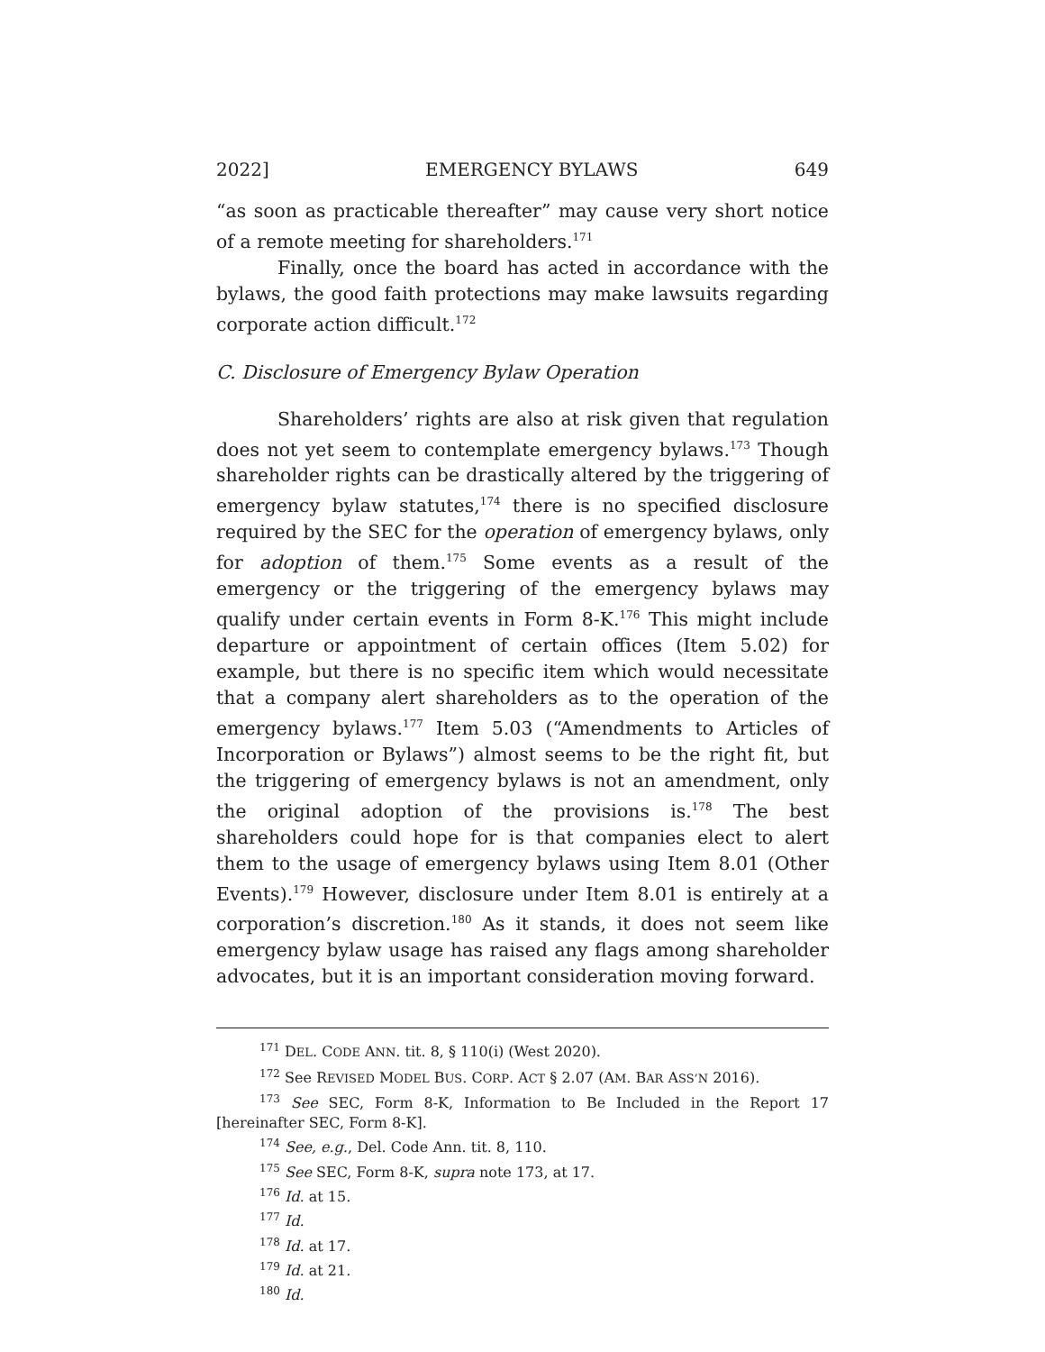2022] EMERGENCY BYLAWS 649
“as soon as practicable thereafter” may cause very short notice of a remote meeting for shareholders.<sup>171</sup>
Finally, once the board has acted in accordance with the bylaws, the good faith protections may make lawsuits regarding corporate action difficult.<sup>172</sup>
C. Disclosure of Emergency Bylaw Operation
Shareholders’ rights are also at risk given that regulation does not yet seem to contemplate emergency bylaws.<sup>173</sup> Though shareholder rights can be drastically altered by the triggering of emergency bylaw statutes,<sup>174</sup> there is no specified disclosure required by the SEC for the operation of emergency bylaws, only for adoption of them.<sup>175</sup> Some events as a result of the emergency or the triggering of the emergency bylaws may qualify under certain events in Form 8-K.<sup>176</sup> This might include departure or appointment of certain offices (Item 5.02) for example, but there is no specific item which would necessitate that a company alert shareholders as to the operation of the emergency bylaws.<sup>177</sup> Item 5.03 (“Amendments to Articles of Incorporation or Bylaws”) almost seems to be the right fit, but the triggering of emergency bylaws is not an amendment, only the original adoption of the provisions is.<sup>178</sup> The best shareholders could hope for is that companies elect to alert them to the usage of emergency bylaws using Item 8.01 (Other Events).<sup>179</sup> However, disclosure under Item 8.01 is entirely at a corporation’s discretion.<sup>180</sup> As it stands, it does not seem like emergency bylaw usage has raised any flags among shareholder advocates, but it is an important consideration moving forward.
<sup>171</sup> DEL. CODE ANN. tit. 8, § 110(i) (West 2020).
<sup>172</sup> See REVISED MODEL BUS. CORP. ACT § 2.07 (AM. BAR ASS’N 2016).
<sup>173</sup> See SEC, Form 8-K, Information to Be Included in the Report 17 [hereinafter SEC, Form 8-K].
<sup>174</sup> See, e.g., Del. Code Ann. tit. 8, 110.
<sup>175</sup> See SEC, Form 8-K, supra note 173, at 17.
<sup>176</sup> Id. at 15.
<sup>177</sup> Id.
<sup>178</sup> Id. at 17.
<sup>179</sup> Id. at 21.
<sup>180</sup> Id.